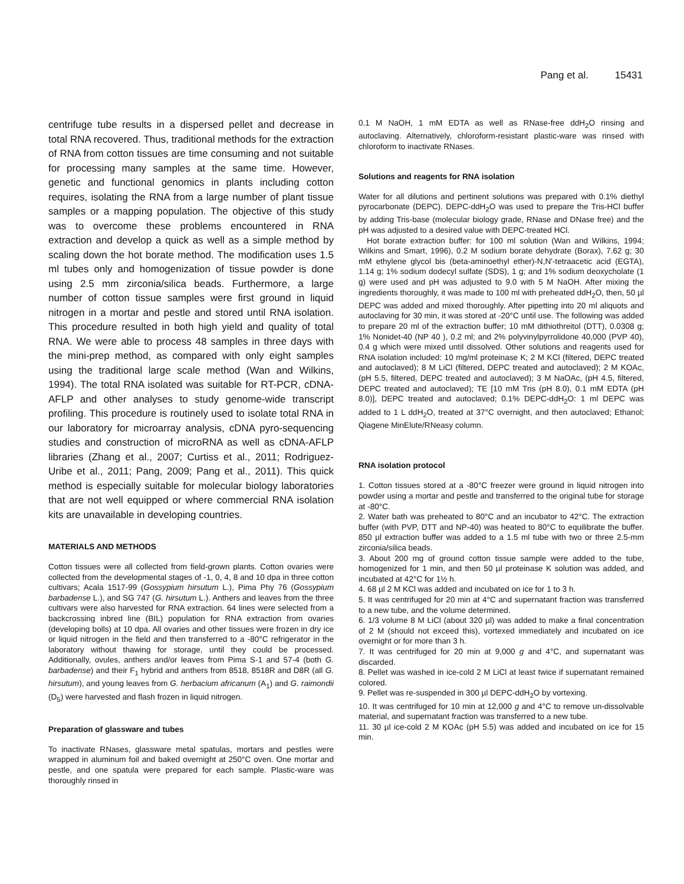Pang et al. 15431
centrifuge tube results in a dispersed pellet and decrease in total RNA recovered. Thus, traditional methods for the extraction of RNA from cotton tissues are time consuming and not suitable for processing many samples at the same time. However, genetic and functional genomics in plants including cotton requires, isolating the RNA from a large number of plant tissue samples or a mapping population. The objective of this study was to overcome these problems encountered in RNA extraction and develop a quick as well as a simple method by scaling down the hot borate method. The modification uses 1.5 ml tubes only and homogenization of tissue powder is done using 2.5 mm zirconia/silica beads. Furthermore, a large number of cotton tissue samples were first ground in liquid nitrogen in a mortar and pestle and stored until RNA isolation. This procedure resulted in both high yield and quality of total RNA. We were able to process 48 samples in three days with the mini-prep method, as compared with only eight samples using the traditional large scale method (Wan and Wilkins, 1994). The total RNA isolated was suitable for RT-PCR, cDNA-AFLP and other analyses to study genome-wide transcript profiling. This procedure is routinely used to isolate total RNA in our laboratory for microarray analysis, cDNA pyro-sequencing studies and construction of microRNA as well as cDNA-AFLP libraries (Zhang et al., 2007; Curtiss et al., 2011; Rodriguez-Uribe et al., 2011; Pang, 2009; Pang et al., 2011). This quick method is especially suitable for molecular biology laboratories that are not well equipped or where commercial RNA isolation kits are unavailable in developing countries.
MATERIALS AND METHODS
Cotton tissues were all collected from field-grown plants. Cotton ovaries were collected from the developmental stages of -1, 0, 4, 8 and 10 dpa in three cotton cultivars; Acala 1517-99 (Gossypium hirsutum L.), Pima Phy 76 (Gossypium barbadense L.), and SG 747 (G. hirsutum L.). Anthers and leaves from the three cultivars were also harvested for RNA extraction. 64 lines were selected from a backcrossing inbred line (BIL) population for RNA extraction from ovaries (developing bolls) at 10 dpa. All ovaries and other tissues were frozen in dry ice or liquid nitrogen in the field and then transferred to a -80°C refrigerator in the laboratory without thawing for storage, until they could be processed. Additionally, ovules, anthers and/or leaves from Pima S-1 and 57-4 (both G. barbadense) and their F<sub>1</sub> hybrid and anthers from 8518, 8518R and D8R (all G. hirsutum), and young leaves from G. herbacium africanum (A<sub>1</sub>) and G. raimondii (D<sub>5</sub>) were harvested and flash frozen in liquid nitrogen.
Preparation of glassware and tubes
To inactivate RNases, glassware metal spatulas, mortars and pestles were wrapped in aluminum foil and baked overnight at 250°C oven. One mortar and pestle, and one spatula were prepared for each sample. Plastic-ware was thoroughly rinsed in
0.1 M NaOH, 1 mM EDTA as well as RNase-free ddH<sub>2</sub>O rinsing and autoclaving. Alternatively, chloroform-resistant plastic-ware was rinsed with chloroform to inactivate RNases.
Solutions and reagents for RNA isolation
Water for all dilutions and pertinent solutions was prepared with 0.1% diethyl pyrocarbonate (DEPC). DEPC-ddH<sub>2</sub>O was used to prepare the Tris-HCl buffer by adding Tris-base (molecular biology grade, RNase and DNase free) and the pH was adjusted to a desired value with DEPC-treated HCl.
Hot borate extraction buffer: for 100 ml solution (Wan and Wilkins, 1994; Wilkins and Smart, 1996), 0.2 M sodium borate dehydrate (Borax), 7.62 g; 30 mM ethylene glycol bis (beta-aminoethyl ether)-N,N'-tetraacetic acid (EGTA), 1.14 g; 1% sodium dodecyl sulfate (SDS), 1 g; and 1% sodium deoxycholate (1 g) were used and pH was adjusted to 9.0 with 5 M NaOH. After mixing the ingredients thoroughly, it was made to 100 ml with preheated ddH<sub>2</sub>O, then, 50 µl DEPC was added and mixed thoroughly. After pipetting into 20 ml aliquots and autoclaving for 30 min, it was stored at -20°C until use. The following was added to prepare 20 ml of the extraction buffer; 10 mM dithiothreitol (DTT), 0.0308 g; 1% Nonidet-40 (NP 40 ), 0.2 ml; and 2% polyvinylpyrrolidone 40,000 (PVP 40), 0.4 g which were mixed until dissolved. Other solutions and reagents used for RNA isolation included: 10 mg/ml proteinase K; 2 M KCl (filtered, DEPC treated and autoclaved); 8 M LiCl (filtered, DEPC treated and autoclaved); 2 M KOAc, (pH 5.5, filtered, DEPC treated and autoclaved); 3 M NaOAc, (pH 4.5, filtered, DEPC treated and autoclaved); TE [10 mM Tris (pH 8.0), 0.1 mM EDTA (pH 8.0)], DEPC treated and autoclaved; 0.1% DEPC-ddH<sub>2</sub>O: 1 ml DEPC was added to 1 L ddH<sub>2</sub>O, treated at 37°C overnight, and then autoclaved; Ethanol; Qiagene MinElute/RNeasy column.
RNA isolation protocol
1. Cotton tissues stored at a -80°C freezer were ground in liquid nitrogen into powder using a mortar and pestle and transferred to the original tube for storage at -80°C.
2. Water bath was preheated to 80°C and an incubator to 42°C. The extraction buffer (with PVP, DTT and NP-40) was heated to 80°C to equilibrate the buffer. 850 µl extraction buffer was added to a 1.5 ml tube with two or three 2.5-mm zirconia/silica beads.
3. About 200 mg of ground cotton tissue sample were added to the tube, homogenized for 1 min, and then 50 µl proteinase K solution was added, and incubated at 42°C for 1½ h.
4. 68 µl 2 M KCl was added and incubated on ice for 1 to 3 h.
5. It was centrifuged for 20 min at 4°C and supernatant fraction was transferred to a new tube, and the volume determined.
6. 1/3 volume 8 M LiCl (about 320 µl) was added to make a final concentration of 2 M (should not exceed this), vortexed immediately and incubated on ice overnight or for more than 3 h.
7. It was centrifuged for 20 min at 9,000 g and 4°C, and supernatant was discarded.
8. Pellet was washed in ice-cold 2 M LiCl at least twice if supernatant remained colored.
9. Pellet was re-suspended in 300 µl DEPC-ddH<sub>2</sub>O by vortexing.
10. It was centrifuged for 10 min at 12,000 g and 4°C to remove un-dissolvable material, and supernatant fraction was transferred to a new tube.
11. 30 µl ice-cold 2 M KOAc (pH 5.5) was added and incubated on ice for 15 min.